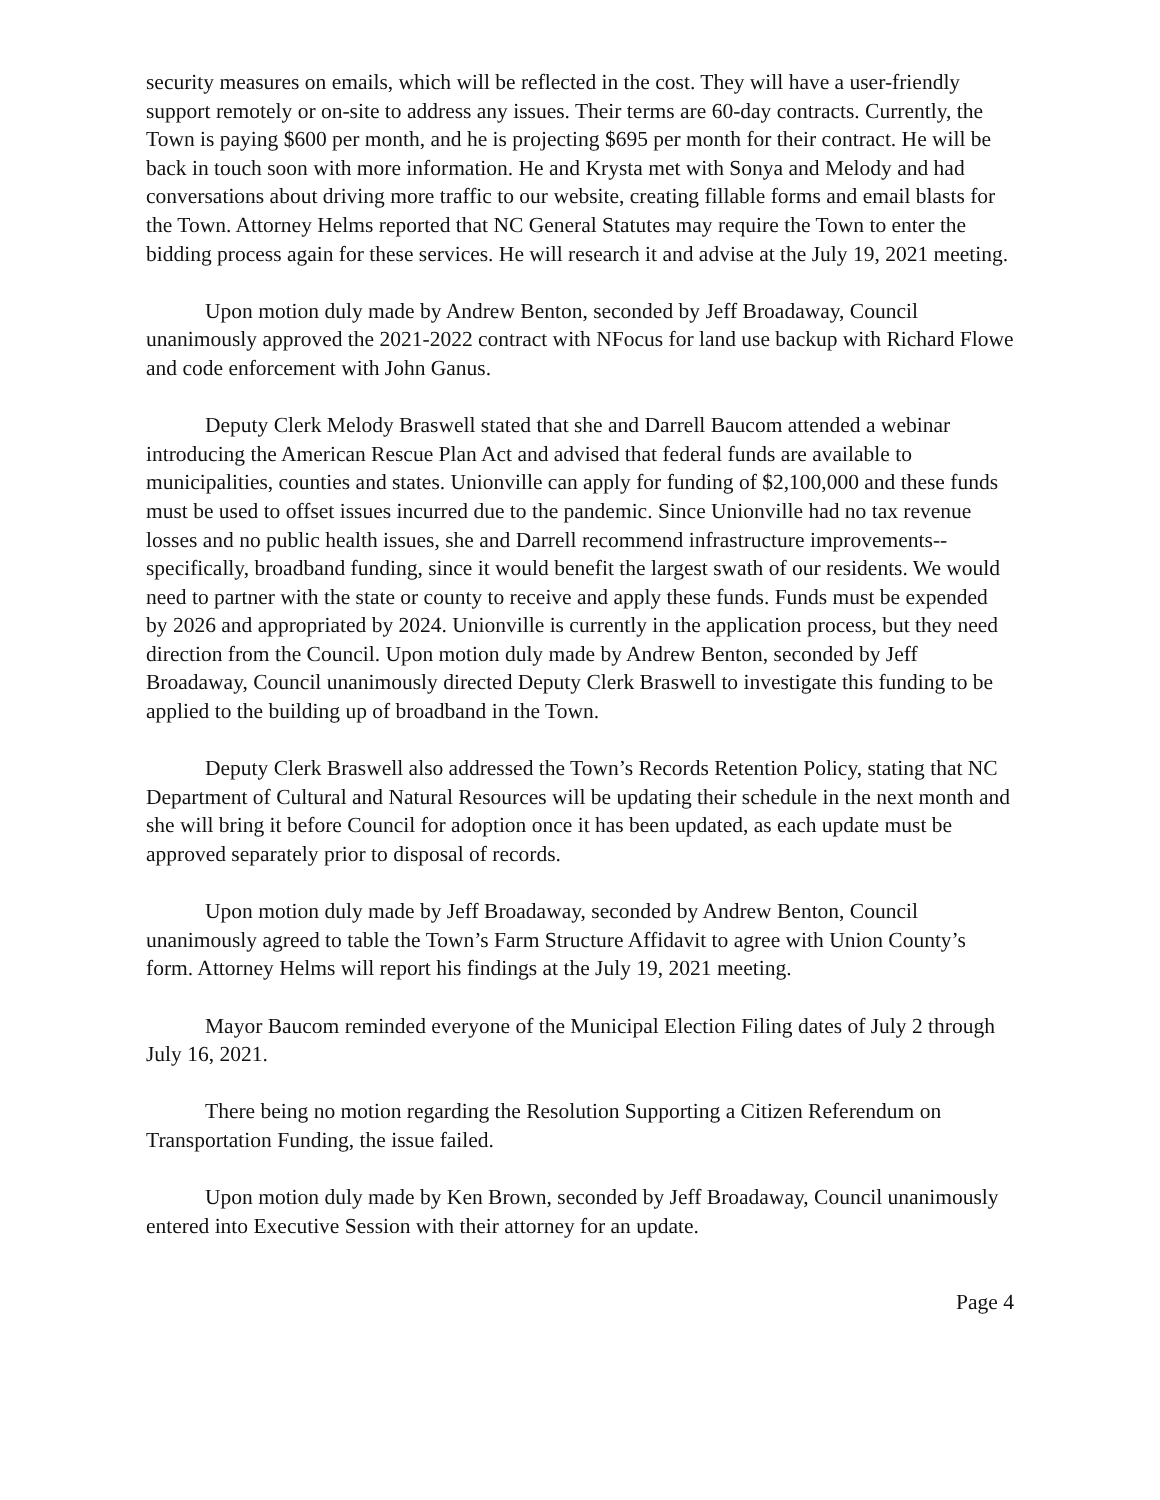security measures on emails, which will be reflected in the cost. They will have a user-friendly support remotely or on-site to address any issues. Their terms are 60-day contracts. Currently, the Town is paying $600 per month, and he is projecting $695 per month for their contract. He will be back in touch soon with more information. He and Krysta met with Sonya and Melody and had conversations about driving more traffic to our website, creating fillable forms and email blasts for the Town. Attorney Helms reported that NC General Statutes may require the Town to enter the bidding process again for these services. He will research it and advise at the July 19, 2021 meeting.
Upon motion duly made by Andrew Benton, seconded by Jeff Broadaway, Council unanimously approved the 2021-2022 contract with NFocus for land use backup with Richard Flowe and code enforcement with John Ganus.
Deputy Clerk Melody Braswell stated that she and Darrell Baucom attended a webinar introducing the American Rescue Plan Act and advised that federal funds are available to municipalities, counties and states. Unionville can apply for funding of $2,100,000 and these funds must be used to offset issues incurred due to the pandemic. Since Unionville had no tax revenue losses and no public health issues, she and Darrell recommend infrastructure improvements--specifically, broadband funding, since it would benefit the largest swath of our residents. We would need to partner with the state or county to receive and apply these funds. Funds must be expended by 2026 and appropriated by 2024. Unionville is currently in the application process, but they need direction from the Council. Upon motion duly made by Andrew Benton, seconded by Jeff Broadaway, Council unanimously directed Deputy Clerk Braswell to investigate this funding to be applied to the building up of broadband in the Town.
Deputy Clerk Braswell also addressed the Town’s Records Retention Policy, stating that NC Department of Cultural and Natural Resources will be updating their schedule in the next month and she will bring it before Council for adoption once it has been updated, as each update must be approved separately prior to disposal of records.
Upon motion duly made by Jeff Broadaway, seconded by Andrew Benton, Council unanimously agreed to table the Town’s Farm Structure Affidavit to agree with Union County’s form. Attorney Helms will report his findings at the July 19, 2021 meeting.
Mayor Baucom reminded everyone of the Municipal Election Filing dates of July 2 through July 16, 2021.
There being no motion regarding the Resolution Supporting a Citizen Referendum on Transportation Funding, the issue failed.
Upon motion duly made by Ken Brown, seconded by Jeff Broadaway, Council unanimously entered into Executive Session with their attorney for an update.
Page 4